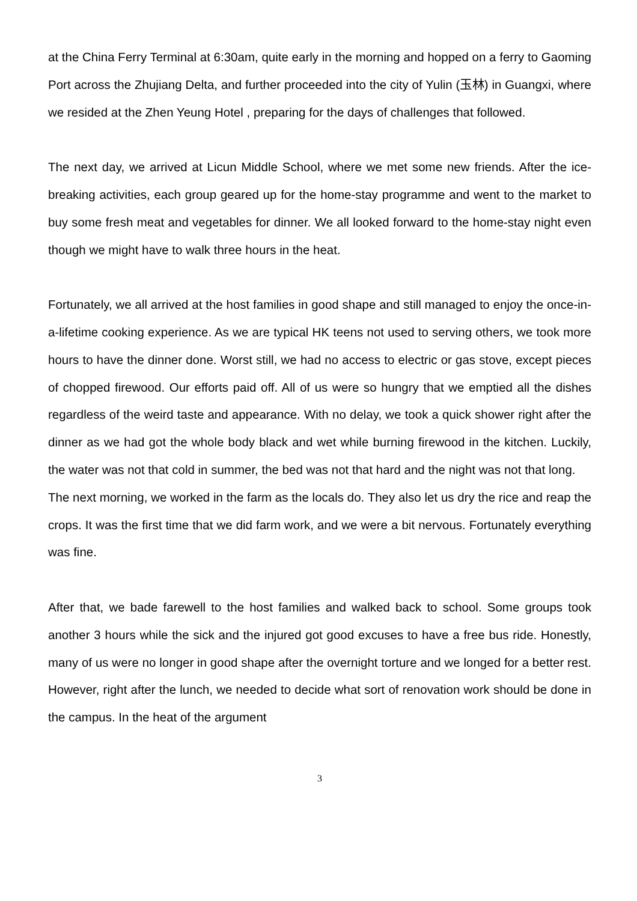at the China Ferry Terminal at 6:30am, quite early in the morning and hopped on a ferry to Gaoming Port across the Zhujiang Delta, and further proceeded into the city of Yulin (玉林) in Guangxi, where we resided at the Zhen Yeung Hotel , preparing for the days of challenges that followed.
The next day, we arrived at Licun Middle School, where we met some new friends. After the ice-breaking activities, each group geared up for the home-stay programme and went to the market to buy some fresh meat and vegetables for dinner. We all looked forward to the home-stay night even though we might have to walk three hours in the heat.
Fortunately, we all arrived at the host families in good shape and still managed to enjoy the once-in-a-lifetime cooking experience. As we are typical HK teens not used to serving others, we took more hours to have the dinner done. Worst still, we had no access to electric or gas stove, except pieces of chopped firewood. Our efforts paid off. All of us were so hungry that we emptied all the dishes regardless of the weird taste and appearance. With no delay, we took a quick shower right after the dinner as we had got the whole body black and wet while burning firewood in the kitchen. Luckily, the water was not that cold in summer, the bed was not that hard and the night was not that long.
The next morning, we worked in the farm as the locals do. They also let us dry the rice and reap the crops. It was the first time that we did farm work, and we were a bit nervous. Fortunately everything was fine.
After that, we bade farewell to the host families and walked back to school. Some groups took another 3 hours while the sick and the injured got good excuses to have a free bus ride. Honestly, many of us were no longer in good shape after the overnight torture and we longed for a better rest. However, right after the lunch, we needed to decide what sort of renovation work should be done in the campus. In the heat of the argument
3